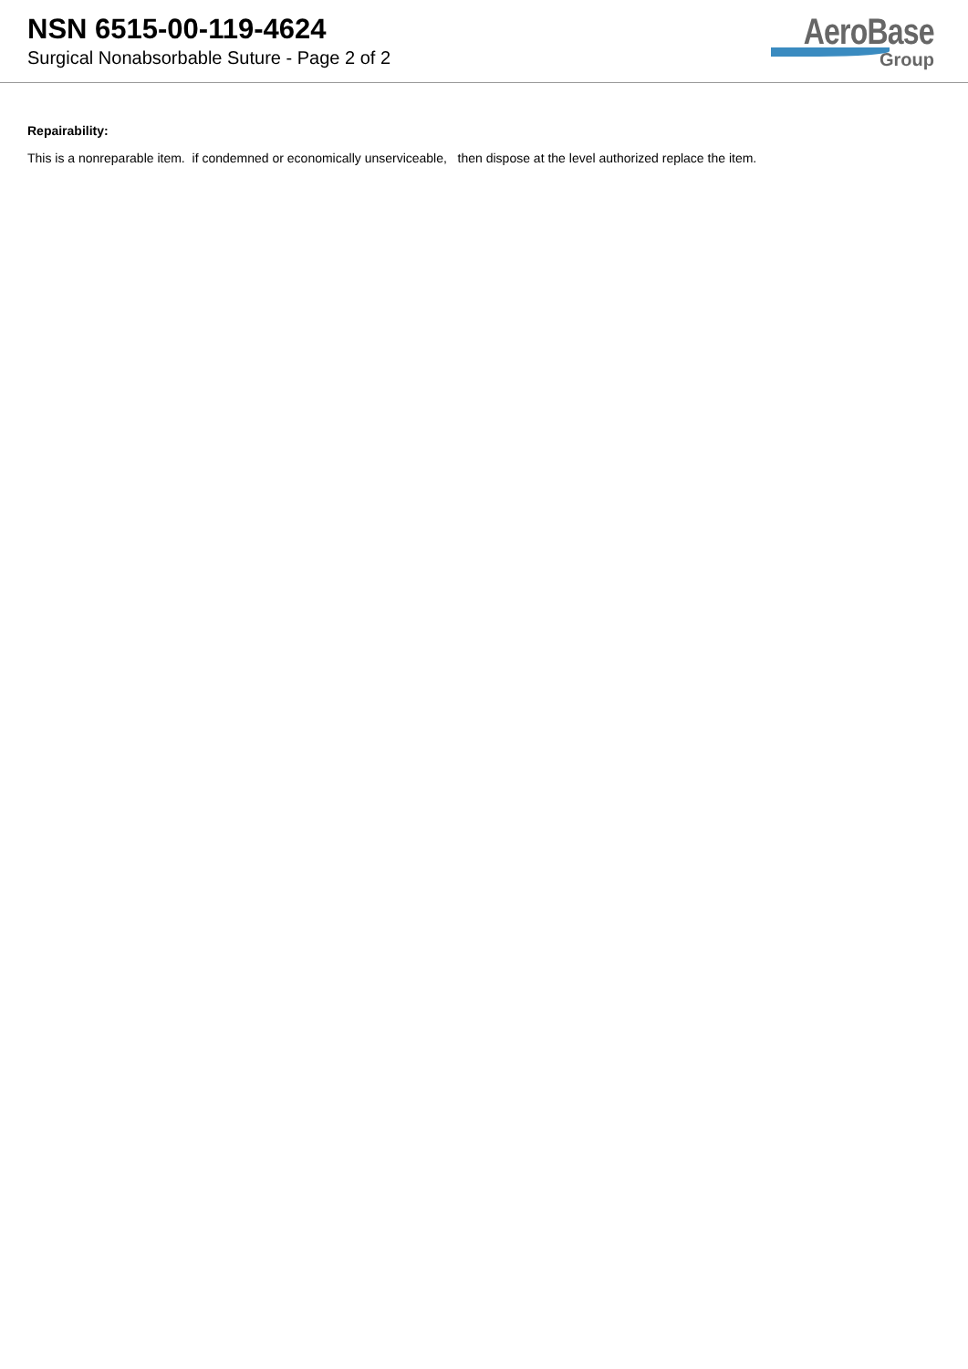NSN 6515-00-119-4624
Surgical Nonabsorbable Suture - Page 2 of 2
AeroBase
Group
Repairability:
This is a nonreparable item. if condemned or economically unserviceable, then dispose at the level authorized replace the item.